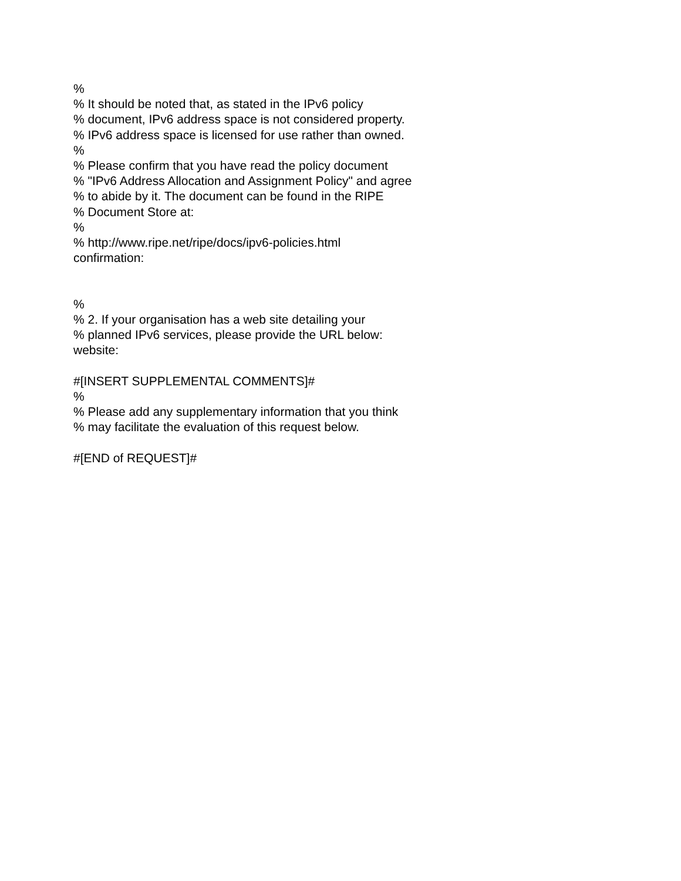%
% It should be noted that, as stated in the IPv6 policy
% document, IPv6 address space is not considered property.
% IPv6 address space is licensed for use rather than owned.
%
% Please confirm that you have read the policy document
% "IPv6 Address Allocation and Assignment Policy" and agree
% to abide by it. The document can be found in the RIPE
% Document Store at:
%
% http://www.ripe.net/ripe/docs/ipv6-policies.html
confirmation:
%
% 2. If your organisation has a web site detailing your
% planned IPv6 services, please provide the URL below:
website:
#[INSERT SUPPLEMENTAL COMMENTS]#
%
% Please add any supplementary information that you think
% may facilitate the evaluation of this request below.
#[END of REQUEST]#